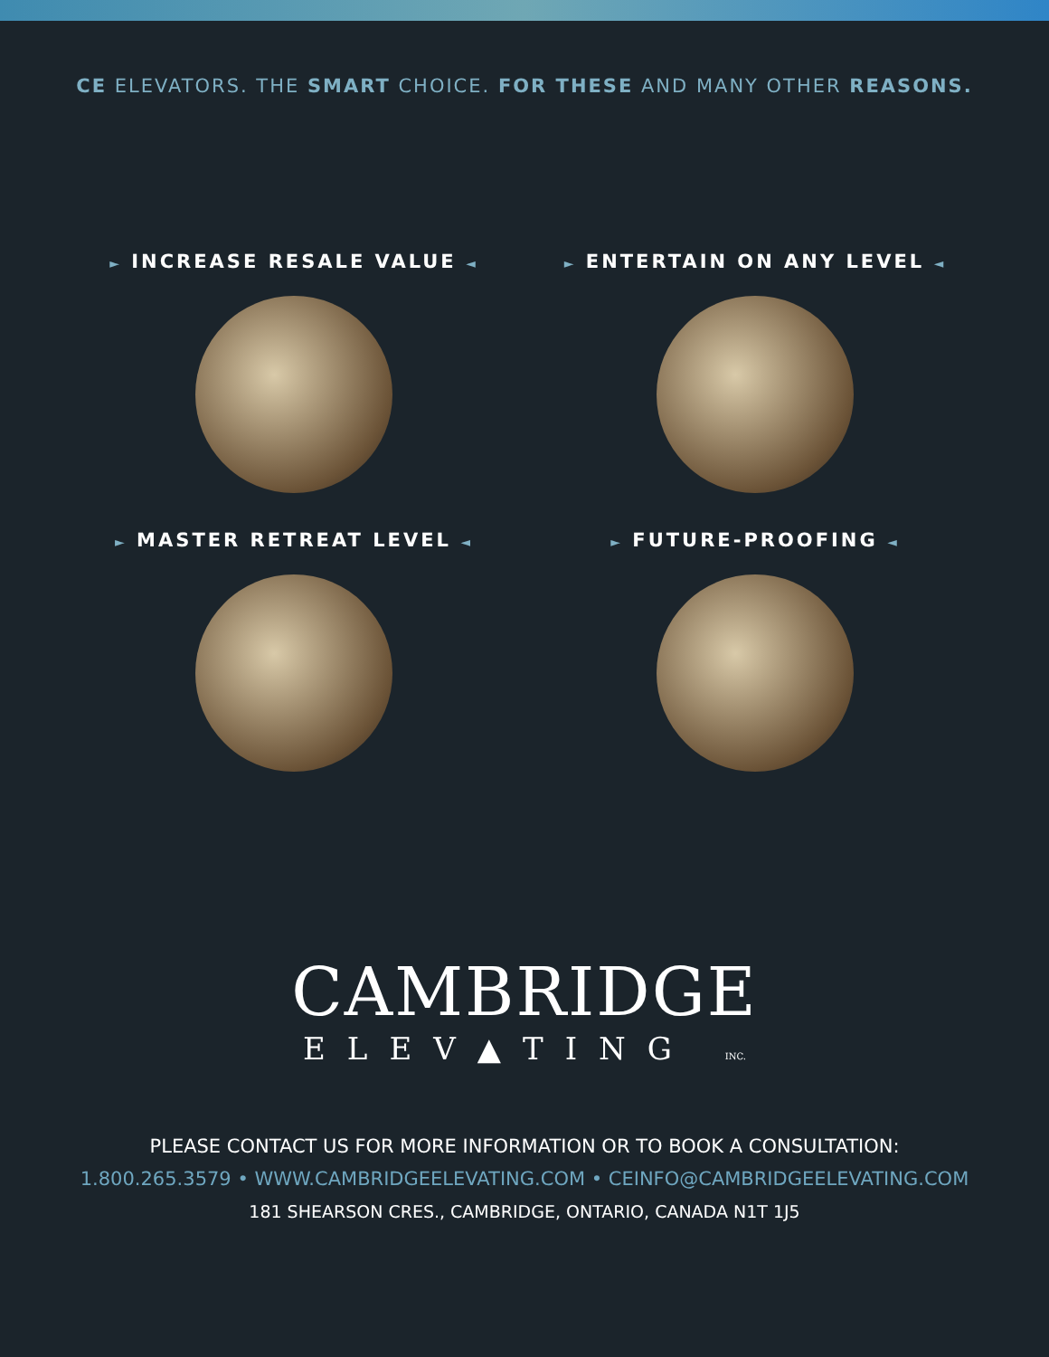CE ELEVATORS. THE SMART CHOICE. FOR THESE AND MANY OTHER REASONS.
► INCREASE RESALE VALUE ◄
► ENTERTAIN ON ANY LEVEL ◄
► MASTER RETREAT LEVEL ◄
► FUTURE-PROOFING ◄
CAMBRIDGE
ELEV▲TING INC.
PLEASE CONTACT US FOR MORE INFORMATION OR TO BOOK A CONSULTATION:
1.800.265.3579 • WWW.CAMBRIDGEELEVATING.COM • CEINFO@CAMBRIDGEELEVATING.COM
181 SHEARSON CRES., CAMBRIDGE, ONTARIO, CANADA N1T 1J5